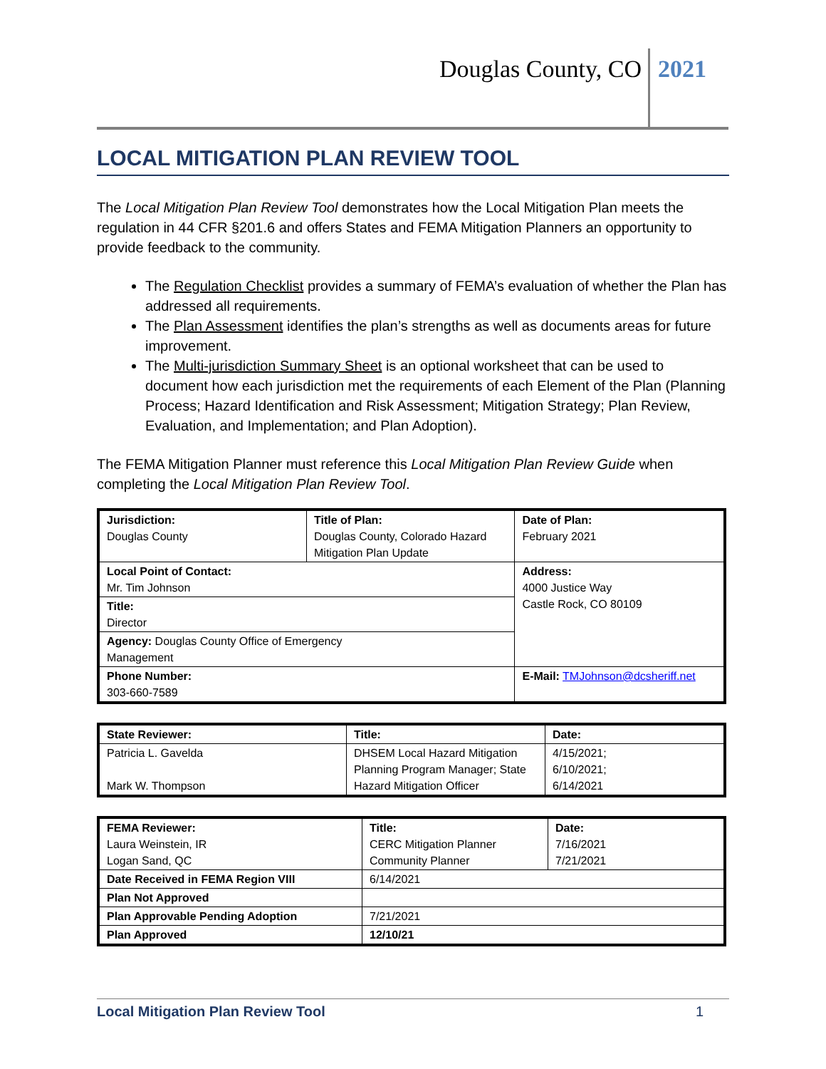Douglas County, CO 2021
LOCAL MITIGATION PLAN REVIEW TOOL
The Local Mitigation Plan Review Tool demonstrates how the Local Mitigation Plan meets the regulation in 44 CFR §201.6 and offers States and FEMA Mitigation Planners an opportunity to provide feedback to the community.
The Regulation Checklist provides a summary of FEMA’s evaluation of whether the Plan has addressed all requirements.
The Plan Assessment identifies the plan’s strengths as well as documents areas for future improvement.
The Multi-jurisdiction Summary Sheet is an optional worksheet that can be used to document how each jurisdiction met the requirements of each Element of the Plan (Planning Process; Hazard Identification and Risk Assessment; Mitigation Strategy; Plan Review, Evaluation, and Implementation; and Plan Adoption).
The FEMA Mitigation Planner must reference this Local Mitigation Plan Review Guide when completing the Local Mitigation Plan Review Tool.
| Jurisdiction: Douglas County | Title of Plan: Douglas County, Colorado Hazard Mitigation Plan Update | | Date of Plan: February 2021 |
| Local Point of Contact: Mr. Tim Johnson | | Address: 4000 Justice Way Castle Rock, CO 80109 | |
| Title: Director | | | |
| Agency: Douglas County Office of Emergency Management | | | |
| Phone Number: 303-660-7589 | | E-Mail: TMJohnson@dcsheriff.net | |
| State Reviewer: | Title: | Date: |
| Patricia L. Gavelda Mark W. Thompson | DHSEM Local Hazard Mitigation Planning Program Manager; State Hazard Mitigation Officer | 4/15/2021; 6/10/2021; 6/14/2021 |
| FEMA Reviewer: Laura Weinstein, IR Logan Sand, QC | Title: CERC Mitigation Planner Community Planner | Date: 7/16/2021 7/21/2021 |
| Date Received in FEMA Region VIII | 6/14/2021 | |
| Plan Not Approved | | |
| Plan Approvable Pending Adoption | 7/21/2021 | |
| Plan Approved | 12/10/21 | |
Local Mitigation Plan Review Tool 1